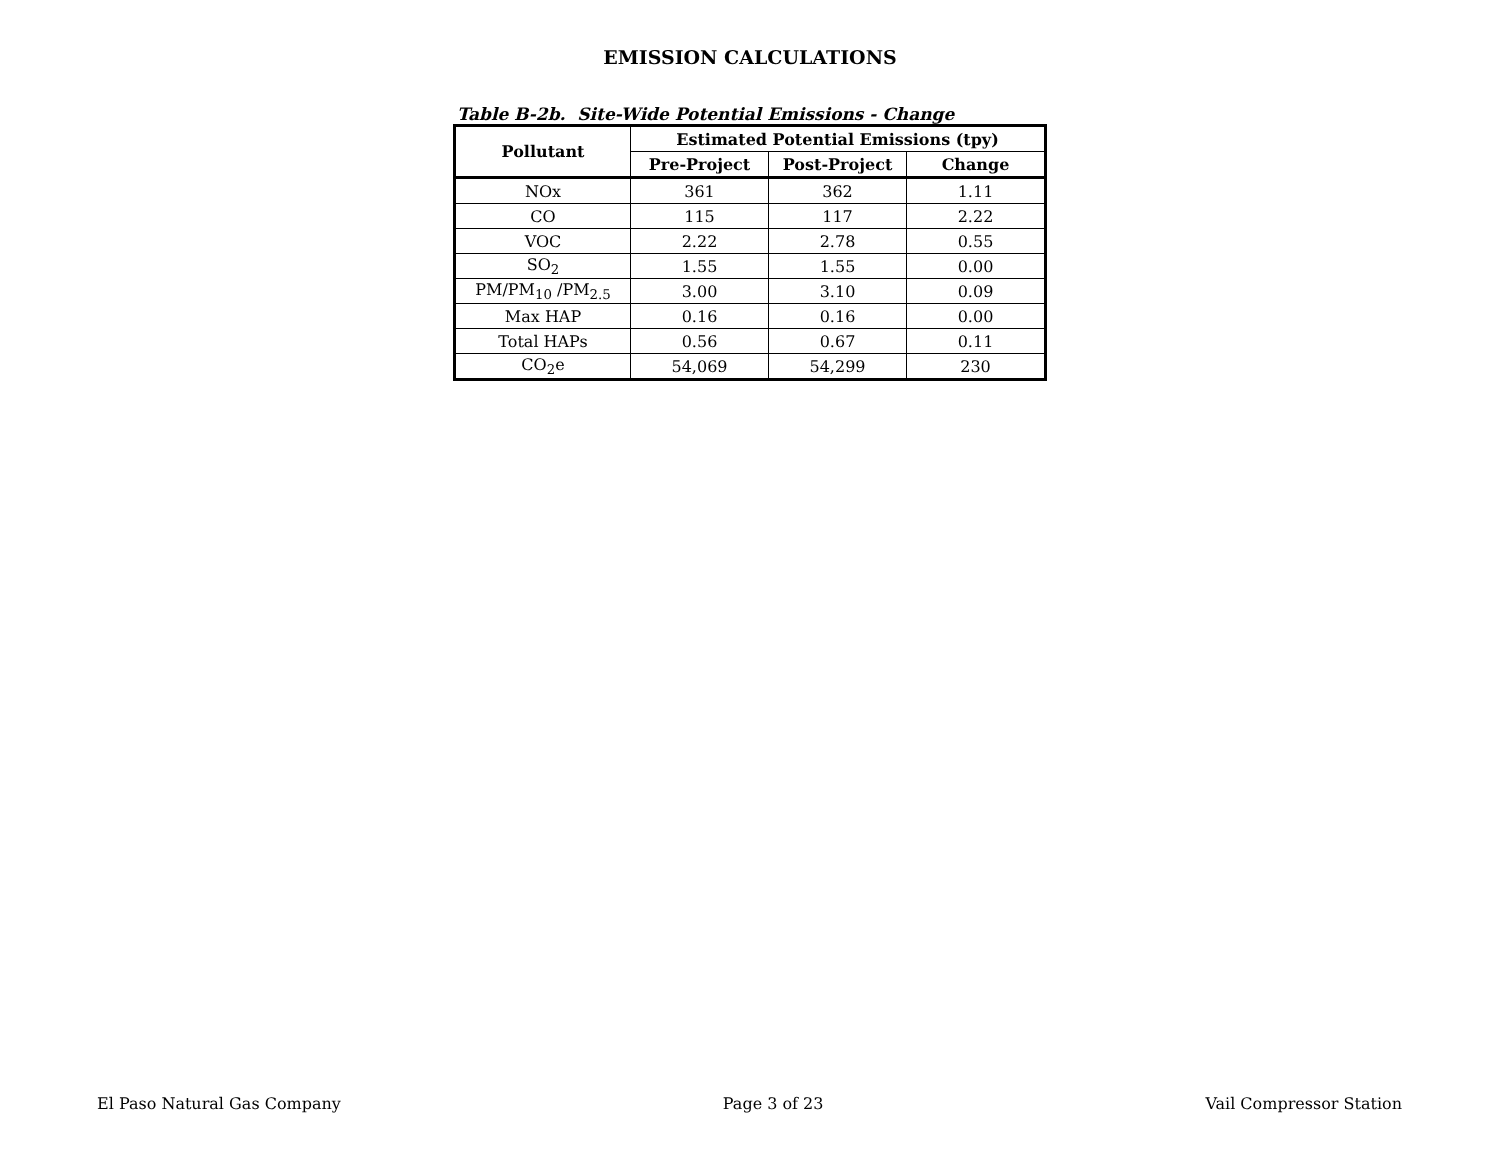EMISSION CALCULATIONS
Table B-2b. Site-Wide Potential Emissions - Change
| Pollutant | Estimated Potential Emissions (tpy) | | |
| --- | --- | --- | --- |
| | Pre-Project | Post-Project | Change |
| NOx | 361 | 362 | 1.11 |
| CO | 115 | 117 | 2.22 |
| VOC | 2.22 | 2.78 | 0.55 |
| SO<sub>2</sub> | 1.55 | 1.55 | 0.00 |
| PM/PM<sub>10</sub> /PM<sub>2.5</sub> | 3.00 | 3.10 | 0.09 |
| Max HAP | 0.16 | 0.16 | 0.00 |
| Total HAPs | 0.56 | 0.67 | 0.11 |
| CO<sub>2</sub>e | 54,069 | 54,299 | 230 |
El Paso Natural Gas Company Page 3 of 23 Vail Compressor Station